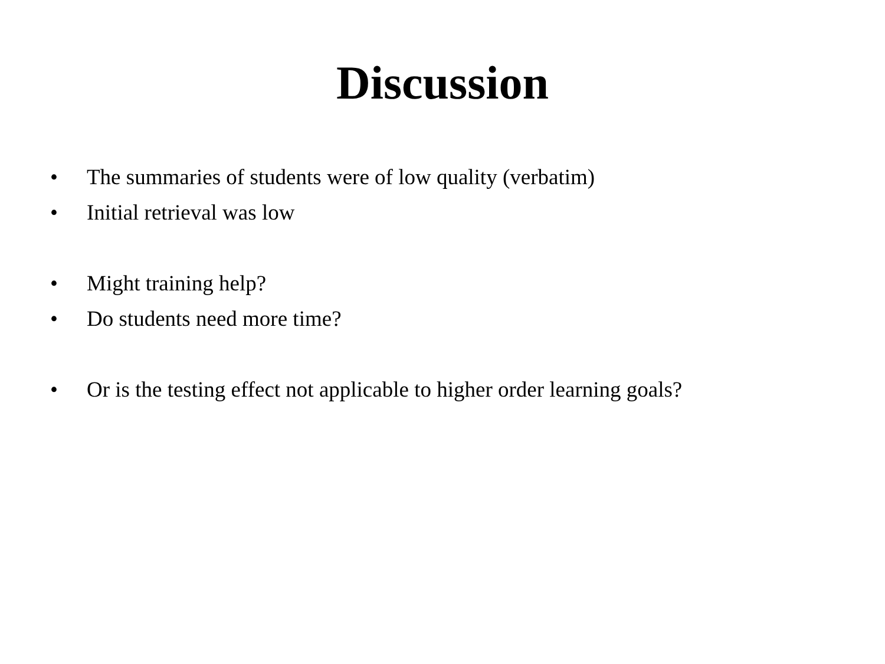Discussion
• The summaries of students were of low quality (verbatim)
• Initial retrieval was low
• Might training help?
• Do students need more time?
• Or is the testing effect not applicable to higher order learning goals?